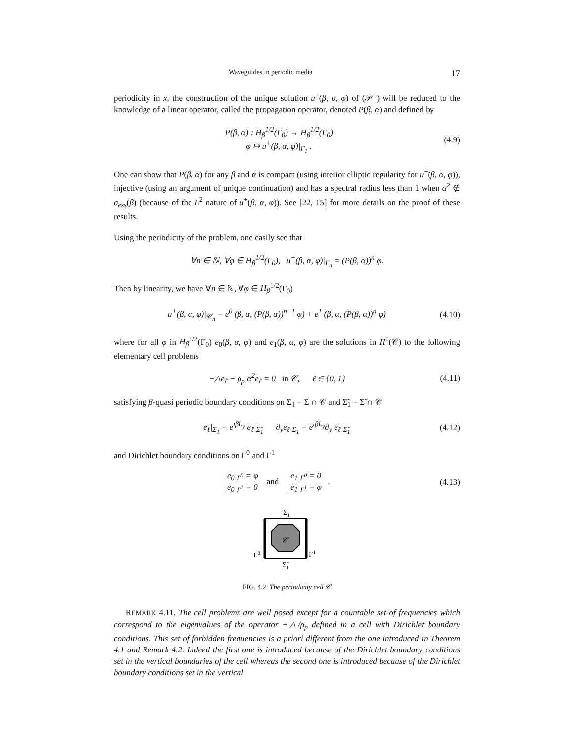Waveguides in periodic media 17
periodicity in x, the construction of the unique solution u<sup>+</sup>(β, α, φ) of (𝒫<sup>+</sup>) will be reduced to the knowledge of a linear operator, called the propagation operator, denoted P(β, α) and defined by
P(β, α) : H<sub>β</sub><sup>1/2</sup>(Γ<sub>0</sub>) → H<sub>β</sub><sup>1/2</sup>(Γ<sub>0</sub>)
φ ↦ u<sup>+</sup>(β, α, φ)|<sub>Γ<sub>1</sub></sub> .
(4.9)
One can show that P(β, α) for any β and α is compact (using interior elliptic regularity for u<sup>+</sup>(β, α, φ)), injective (using an argument of unique continuation) and has a spectral radius less than 1 when α<sup>2</sup> ∉ σ<sub>ess</sub>(β) (because of the L<sup>2</sup> nature of u<sup>+</sup>(β, α, φ)). See [22, 15] for more details on the proof of these results.
Using the periodicity of the problem, one easily see that
∀n ∈ ℕ, ∀φ ∈ H<sub>β</sub><sup>1/2</sup>(Γ<sub>0</sub>), u<sup>+</sup>(β, α, φ)|<sub>Γ<sub>n</sub></sub> = (P(β, α))<sup>n</sup> φ.
Then by linearity, we have ∀n ∈ ℕ, ∀φ ∈ H<sub>β</sub><sup>1/2</sup>(Γ<sub>0</sub>)
u<sup>+</sup>(β, α, φ)|<sub>𝒞<sub>n</sub></sub> = e<sup>0</sup> (β, α, (P(β, α))<sup>n−1</sup> φ) + e<sup>1</sup> (β, α, (P(β, α))<sup>n</sup> φ)
(4.10)
where for all φ in H<sub>β</sub><sup>1/2</sup>(Γ<sub>0</sub>) e<sub>0</sub>(β, α, φ) and e<sub>1</sub>(β, α, φ) are the solutions in H<sup>1</sup>(𝒞) to the following elementary cell problems
−△e<sub>ℓ</sub> − ρ<sub>p</sub> α<sup>2</sup>e<sub>ℓ</sub> = 0 in 𝒞, ℓ ∈ {0, 1}
(4.11)
satisfying β-quasi periodic boundary conditions on Σ<sub>1</sub> = Σ ∩ 𝒞 and Σ̃<sub>1</sub> = Σ̃ ∩ 𝒞
e<sub>ℓ</sub>|<sub>Σ<sub>1</sub></sub> = e<sup>ıβL<sub>y</sub></sup> e<sub>ℓ</sub>|<sub>Σ̃<sub>1</sub></sub> ∂<sub>y</sub>e<sub>ℓ</sub>|<sub>Σ<sub>1</sub></sub> = e<sup>ıβL<sub>y</sub></sup>∂<sub>y</sub> e<sub>ℓ</sub>|<sub>Σ̃<sub>1</sub></sub>
(4.12)
and Dirichlet boundary conditions on Γ<sup>0</sup> and Γ<sup>1</sup>
e<sub>0</sub>|<sub>Γ<sup>0</sup></sub> = φ
e<sub>0</sub>|<sub>Γ<sup>1</sup></sub> = 0 and e<sub>1</sub>|<sub>Γ<sup>0</sup></sub> = 0
e<sub>1</sub>|<sub>Γ<sup>1</sup></sub> = φ .
(4.13)
Σ1
𝒞
Γ0
Γ1
Σ̃1
FIG. 4.2. The periodicity cell 𝒞
REMARK 4.11. The cell problems are well posed except for a countable set of frequencies which correspond to the eigenvalues of the operator −△/ρ<sub>p</sub> defined in a cell with Dirichlet boundary conditions. This set of forbidden frequencies is a priori different from the one introduced in Theorem 4.1 and Remark 4.2. Indeed the first one is introduced because of the Dirichlet boundary conditions set in the vertical boundaries of the cell whereas the second one is introduced because of the Dirichlet boundary conditions set in the vertical